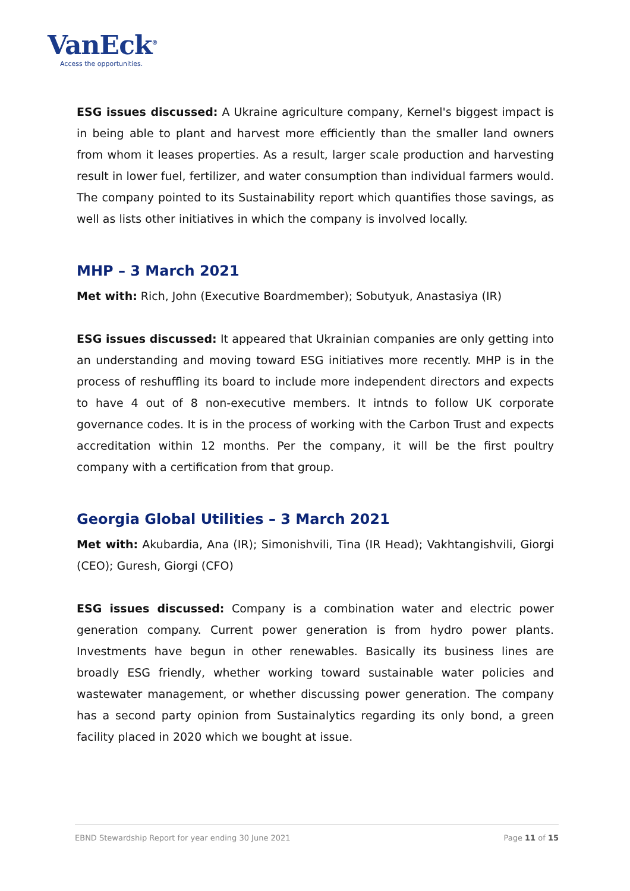VanEck<sup>®</sup>
Access the opportunities.
ESG issues discussed: A Ukraine agriculture company, Kernel's biggest impact is in being able to plant and harvest more efficiently than the smaller land owners from whom it leases properties. As a result, larger scale production and harvesting result in lower fuel, fertilizer, and water consumption than individual farmers would. The company pointed to its Sustainability report which quantifies those savings, as well as lists other initiatives in which the company is involved locally.
MHP – 3 March 2021
Met with: Rich, John (Executive Boardmember); Sobutyuk, Anastasiya (IR)
ESG issues discussed: It appeared that Ukrainian companies are only getting into an understanding and moving toward ESG initiatives more recently. MHP is in the process of reshuffling its board to include more independent directors and expects to have 4 out of 8 non-executive members. It intnds to follow UK corporate governance codes. It is in the process of working with the Carbon Trust and expects accreditation within 12 months. Per the company, it will be the first poultry company with a certification from that group.
Georgia Global Utilities – 3 March 2021
Met with: Akubardia, Ana (IR); Simonishvili, Tina (IR Head); Vakhtangishvili, Giorgi (CEO); Guresh, Giorgi (CFO)
ESG issues discussed: Company is a combination water and electric power generation company. Current power generation is from hydro power plants. Investments have begun in other renewables. Basically its business lines are broadly ESG friendly, whether working toward sustainable water policies and wastewater management, or whether discussing power generation. The company has a second party opinion from Sustainalytics regarding its only bond, a green facility placed in 2020 which we bought at issue.
EBND Stewardship Report for year ending 30 June 2021 Page 11 of 15